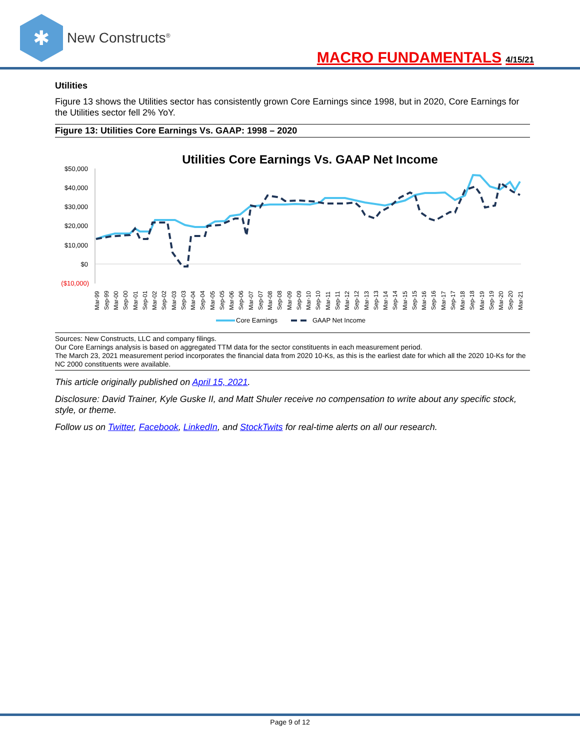✱
New Constructs<sup>®</sup>
MACRO FUNDAMENTALS 4/15/21
Utilities
Figure 13 shows the Utilities sector has consistently grown Core Earnings since 1998, but in 2020, Core Earnings for the Utilities sector fell 2% YoY.
Figure 13: Utilities Core Earnings Vs. GAAP: 1998 – 2020
Utilities Core Earnings Vs. GAAP Net Income
$50,000
$40,000
$30,000
$20,000
$10,000
$0
($10,000)
Mar-99
Sep-99
Mar-00
Sep-00
Mar-01
Sep-01
Mar-02
Sep-02
Mar-03
Sep-03
Mar-04
Sep-04
Mar-05
Sep-05
Mar-06
Sep-06
Mar-07
Sep-07
Mar-08
Sep-08
Mar-09
Sep-09
Mar-10
Sep-10
Mar-11
Sep-11
Mar-12
Sep-12
Mar-13
Sep-13
Mar-14
Sep-14
Mar-15
Sep-15
Mar-16
Sep-16
Mar-17
Sep-17
Mar-18
Sep-18
Mar-19
Sep-19
Mar-20
Sep-20
Mar-21
Core Earnings
GAAP Net Income
Sources: New Constructs, LLC and company filings.
Our Core Earnings analysis is based on aggregated TTM data for the sector constituents in each measurement period.
The March 23, 2021 measurement period incorporates the financial data from 2020 10-Ks, as this is the earliest date for which all the 2020 10-Ks for the NC 2000 constituents were available.
This article originally published on April 15, 2021.
Disclosure: David Trainer, Kyle Guske II, and Matt Shuler receive no compensation to write about any specific stock, style, or theme.
Follow us on Twitter, Facebook, LinkedIn, and StockTwits for real-time alerts on all our research.
Page 9 of 12